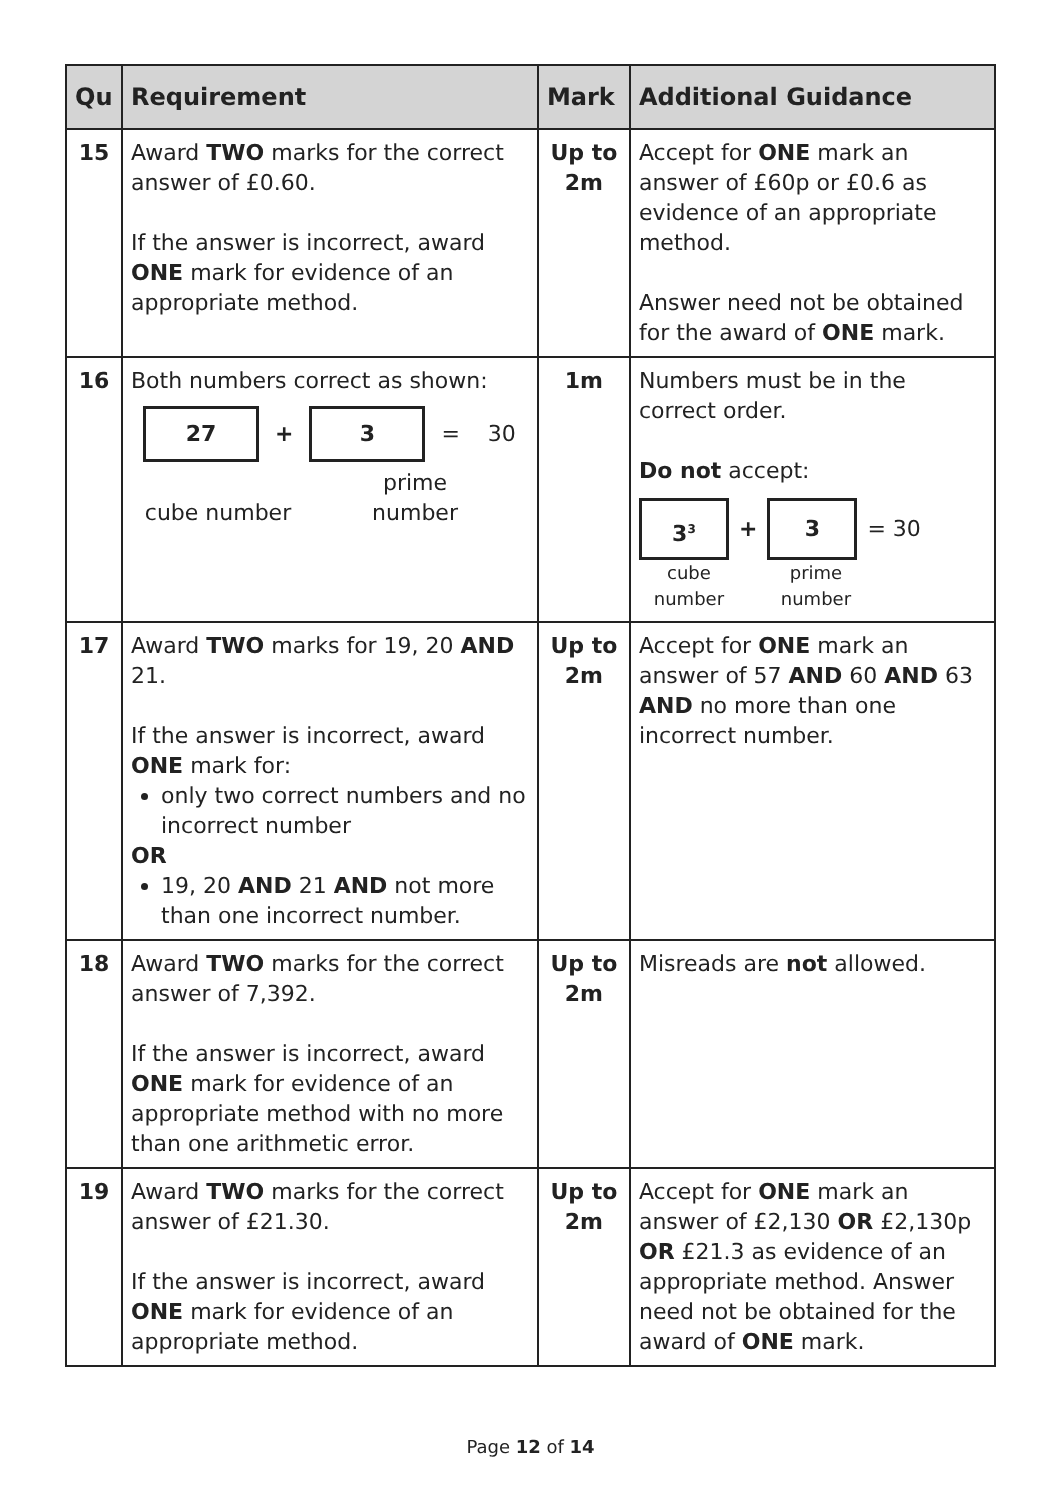| Qu | Requirement | Mark | Additional Guidance |
| --- | --- | --- | --- |
| 15 | Award TWO marks for the correct answer of £0.60. If the answer is incorrect, award ONE mark for evidence of an appropriate method. | Up to 2m | Accept for ONE mark an answer of £60p or £0.6 as evidence of an appropriate method. Answer need not be obtained for the award of ONE mark. |
| 16 | Both numbers correct as shown: 27 + 3 = 30 cube number prime number | 1m | Numbers must be in the correct order. Do not accept: 3<sup>3</sup> + 3 = 30 cube number prime number |
| 17 | Award TWO marks for 19, 20 AND 21. If the answer is incorrect, award ONE mark for: only two correct numbers and no incorrect number OR 19, 20 AND 21 AND not more than one incorrect number. | Up to 2m | Accept for ONE mark an answer of 57 AND 60 AND 63 AND no more than one incorrect number. |
| 18 | Award TWO marks for the correct answer of 7,392. If the answer is incorrect, award ONE mark for evidence of an appropriate method with no more than one arithmetic error. | Up to 2m | Misreads are not allowed. |
| 19 | Award TWO marks for the correct answer of £21.30. If the answer is incorrect, award ONE mark for evidence of an appropriate method. | Up to 2m | Accept for ONE mark an answer of £2,130 OR £2,130p OR £21.3 as evidence of an appropriate method. Answer need not be obtained for the award of ONE mark. |
Page 12 of 14